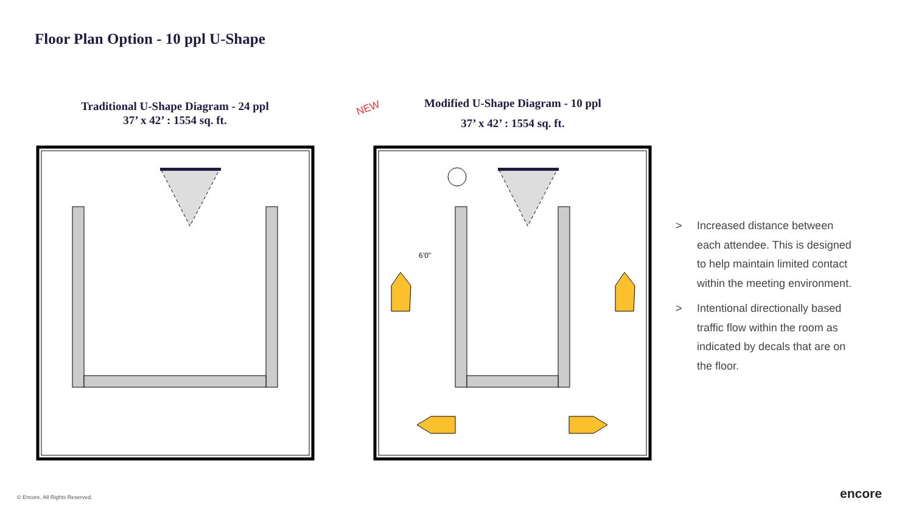Floor Plan Option - 10 ppl U-Shape
Traditional U-Shape Diagram - 24 ppl
37’ x 42’ : 1554 sq. ft.
NEW
Modified U-Shape Diagram - 10 ppl
37’ x 42’ : 1554 sq. ft.
6’0”
> Increased distance between each attendee. This is designed to help maintain limited contact within the meeting environment.
> Intentional directionally based traffic flow within the room as indicated by decals that are on the floor.
© Encore. All Rights Reserved. encore